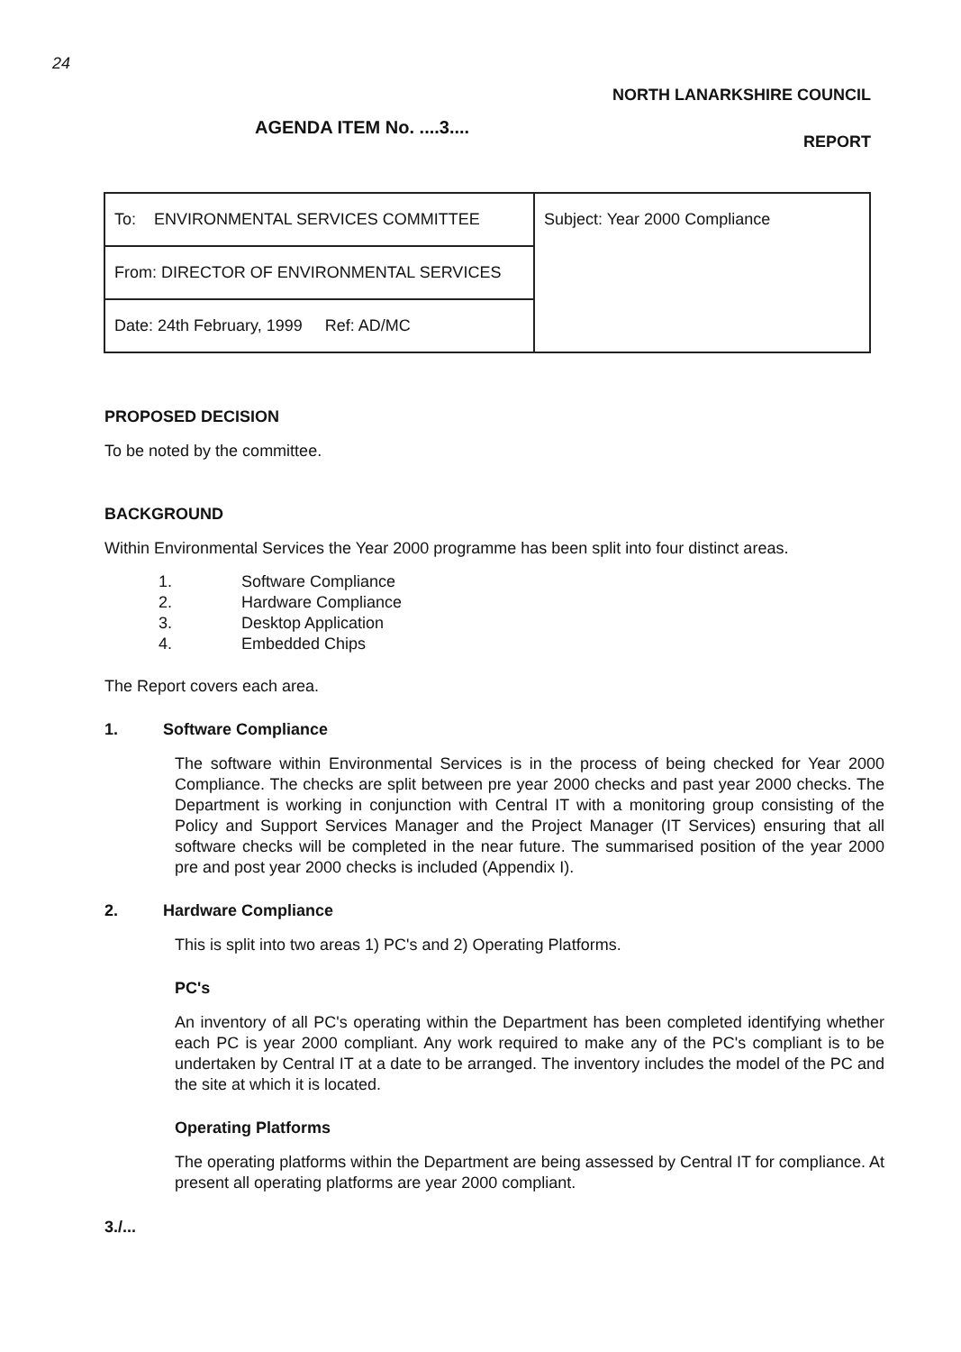24
NORTH LANARKSHIRE COUNCIL
AGENDA ITEM No. ....3....
REPORT
| To: ENVIRONMENTAL SERVICES COMMITTEE | Subject: Year 2000 Compliance |
| From: DIRECTOR OF ENVIRONMENTAL SERVICES | |
| Date: 24th February, 1999 Ref: AD/MC | |
PROPOSED DECISION
To be noted by the committee.
BACKGROUND
Within Environmental Services the Year 2000 programme has been split into four distinct areas.
1. Software Compliance
2. Hardware Compliance
3. Desktop Application
4. Embedded Chips
The Report covers each area.
1. Software Compliance
The software within Environmental Services is in the process of being checked for Year 2000 Compliance. The checks are split between pre year 2000 checks and past year 2000 checks. The Department is working in conjunction with Central IT with a monitoring group consisting of the Policy and Support Services Manager and the Project Manager (IT Services) ensuring that all software checks will be completed in the near future. The summarised position of the year 2000 pre and post year 2000 checks is included (Appendix I).
2. Hardware Compliance
This is split into two areas 1) PC's and 2) Operating Platforms.
PC's
An inventory of all PC's operating within the Department has been completed identifying whether each PC is year 2000 compliant. Any work required to make any of the PC's compliant is to be undertaken by Central IT at a date to be arranged. The inventory includes the model of the PC and the site at which it is located.
Operating Platforms
The operating platforms within the Department are being assessed by Central IT for compliance. At present all operating platforms are year 2000 compliant.
3./...